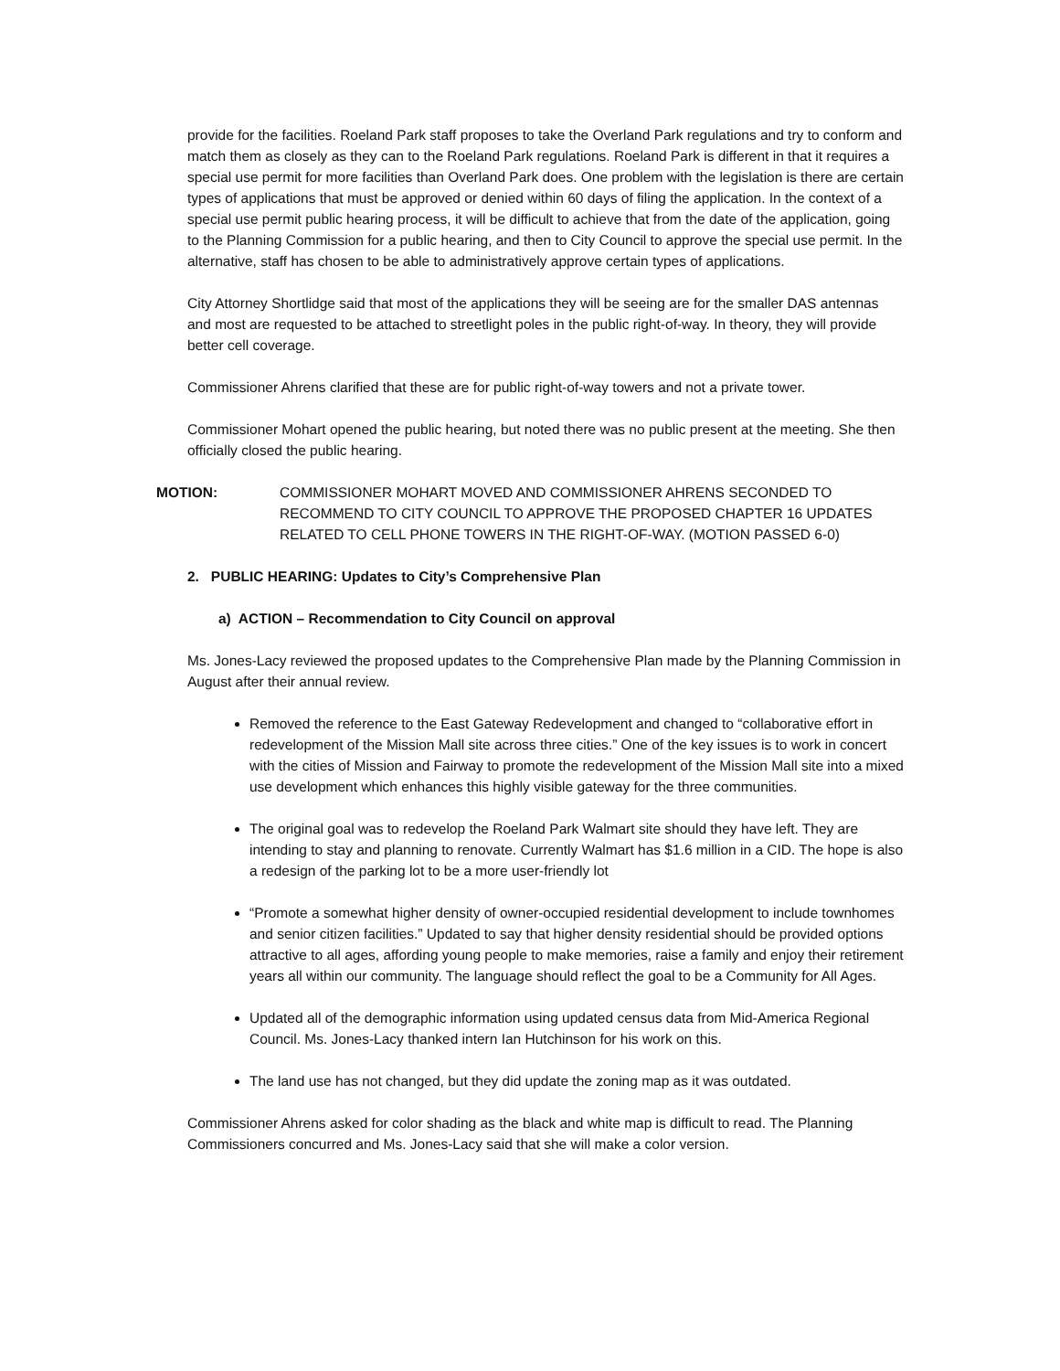provide for the facilities. Roeland Park staff proposes to take the Overland Park regulations and try to conform and match them as closely as they can to the Roeland Park regulations. Roeland Park is different in that it requires a special use permit for more facilities than Overland Park does. One problem with the legislation is there are certain types of applications that must be approved or denied within 60 days of filing the application. In the context of a special use permit public hearing process, it will be difficult to achieve that from the date of the application, going to the Planning Commission for a public hearing, and then to City Council to approve the special use permit. In the alternative, staff has chosen to be able to administratively approve certain types of applications.
City Attorney Shortlidge said that most of the applications they will be seeing are for the smaller DAS antennas and most are requested to be attached to streetlight poles in the public right-of-way. In theory, they will provide better cell coverage.
Commissioner Ahrens clarified that these are for public right-of-way towers and not a private tower.
Commissioner Mohart opened the public hearing, but noted there was no public present at the meeting. She then officially closed the public hearing.
MOTION: COMMISSIONER MOHART MOVED AND COMMISSIONER AHRENS SECONDED TO RECOMMEND TO CITY COUNCIL TO APPROVE THE PROPOSED CHAPTER 16 UPDATES RELATED TO CELL PHONE TOWERS IN THE RIGHT-OF-WAY. (MOTION PASSED 6-0)
2. PUBLIC HEARING: Updates to City’s Comprehensive Plan
a) ACTION – Recommendation to City Council on approval
Ms. Jones-Lacy reviewed the proposed updates to the Comprehensive Plan made by the Planning Commission in August after their annual review.
Removed the reference to the East Gateway Redevelopment and changed to “collaborative effort in redevelopment of the Mission Mall site across three cities.” One of the key issues is to work in concert with the cities of Mission and Fairway to promote the redevelopment of the Mission Mall site into a mixed use development which enhances this highly visible gateway for the three communities.
The original goal was to redevelop the Roeland Park Walmart site should they have left. They are intending to stay and planning to renovate. Currently Walmart has $1.6 million in a CID. The hope is also a redesign of the parking lot to be a more user-friendly lot
“Promote a somewhat higher density of owner-occupied residential development to include townhomes and senior citizen facilities.” Updated to say that higher density residential should be provided options attractive to all ages, affording young people to make memories, raise a family and enjoy their retirement years all within our community. The language should reflect the goal to be a Community for All Ages.
Updated all of the demographic information using updated census data from Mid-America Regional Council. Ms. Jones-Lacy thanked intern Ian Hutchinson for his work on this.
The land use has not changed, but they did update the zoning map as it was outdated.
Commissioner Ahrens asked for color shading as the black and white map is difficult to read. The Planning Commissioners concurred and Ms. Jones-Lacy said that she will make a color version.